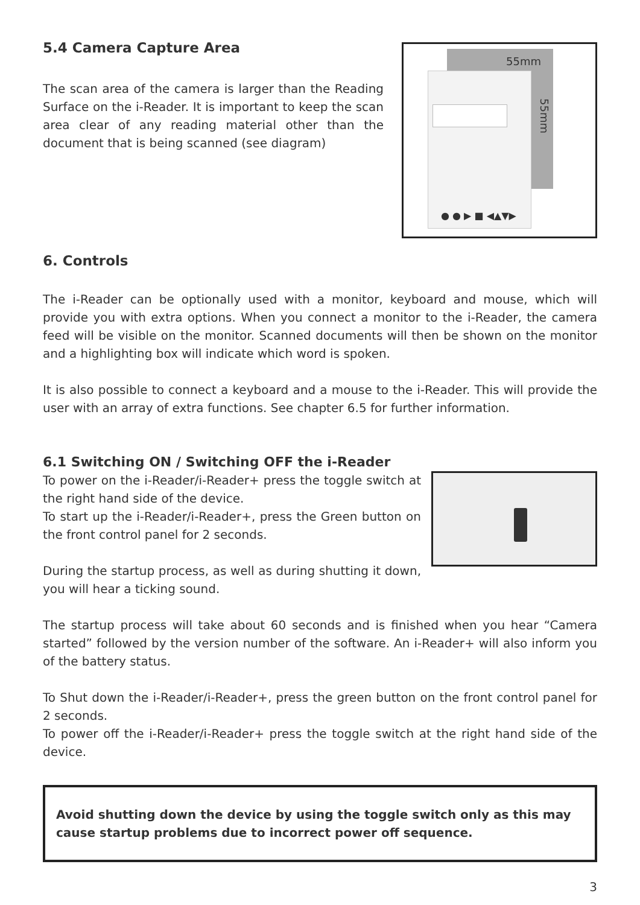5.4 Camera Capture Area
The scan area of the camera is larger than the Reading Surface on the i-Reader. It is important to keep the scan area clear of any reading material other than the document that is being scanned (see diagram)
55mm
55mm
● ● ▶ ■ ◀▲▼▶
6. Controls
The i-Reader can be optionally used with a monitor, keyboard and mouse, which will provide you with extra options. When you connect a monitor to the i-Reader, the camera feed will be visible on the monitor. Scanned documents will then be shown on the monitor and a highlighting box will indicate which word is spoken.
It is also possible to connect a keyboard and a mouse to the i-Reader. This will provide the user with an array of extra functions. See chapter 6.5 for further information.
6.1 Switching ON / Switching OFF the i-Reader
To power on the i-Reader/i-Reader+ press the toggle switch at the right hand side of the device.
To start up the i-Reader/i-Reader+, press the Green button on the front control panel for 2 seconds.
During the startup process, as well as during shutting it down, you will hear a ticking sound.
The startup process will take about 60 seconds and is finished when you hear “Camera started” followed by the version number of the software. An i-Reader+ will also inform you of the battery status.
To Shut down the i-Reader/i-Reader+, press the green button on the front control panel for 2 seconds.
To power off the i-Reader/i-Reader+ press the toggle switch at the right hand side of the device.
Avoid shutting down the device by using the toggle switch only as this may cause startup problems due to incorrect power off sequence.
3